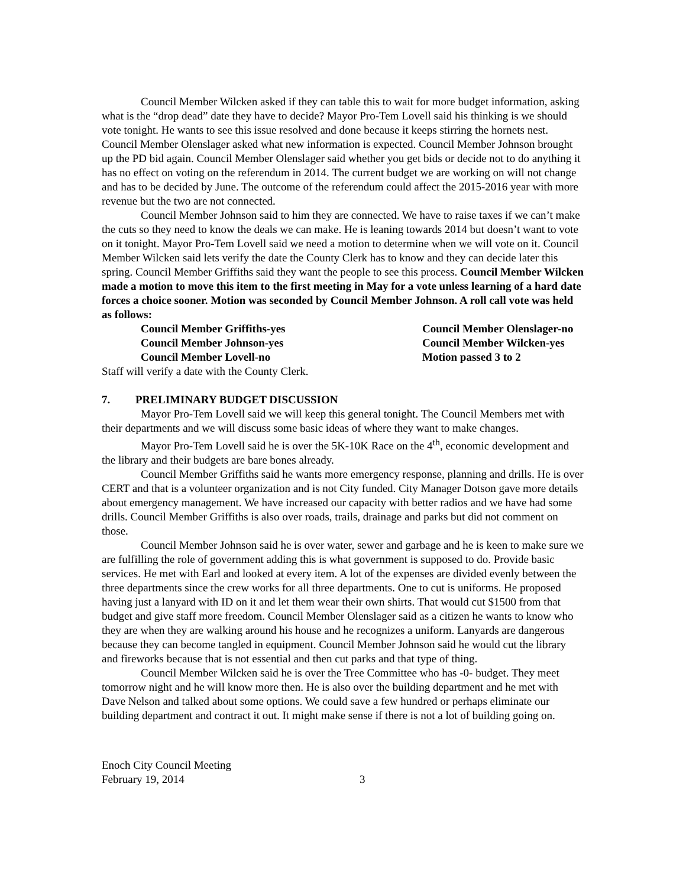Council Member Wilcken asked if they can table this to wait for more budget information, asking what is the “drop dead” date they have to decide? Mayor Pro-Tem Lovell said his thinking is we should vote tonight. He wants to see this issue resolved and done because it keeps stirring the hornets nest. Council Member Olenslager asked what new information is expected. Council Member Johnson brought up the PD bid again. Council Member Olenslager said whether you get bids or decide not to do anything it has no effect on voting on the referendum in 2014. The current budget we are working on will not change and has to be decided by June. The outcome of the referendum could affect the 2015-2016 year with more revenue but the two are not connected.
Council Member Johnson said to him they are connected. We have to raise taxes if we can’t make the cuts so they need to know the deals we can make. He is leaning towards 2014 but doesn’t want to vote on it tonight. Mayor Pro-Tem Lovell said we need a motion to determine when we will vote on it. Council Member Wilcken said lets verify the date the County Clerk has to know and they can decide later this spring. Council Member Griffiths said they want the people to see this process. Council Member Wilcken made a motion to move this item to the first meeting in May for a vote unless learning of a hard date forces a choice sooner. Motion was seconded by Council Member Johnson. A roll call vote was held as follows:
Council Member Griffiths-yes
Council Member Olenslager-no
Council Member Johnson-yes
Council Member Wilcken-yes
Council Member Lovell-no
Motion passed 3 to 2
Staff will verify a date with the County Clerk.
7. PRELIMINARY BUDGET DISCUSSION
Mayor Pro-Tem Lovell said we will keep this general tonight. The Council Members met with their departments and we will discuss some basic ideas of where they want to make changes.
Mayor Pro-Tem Lovell said he is over the 5K-10K Race on the 4<sup>th</sup>, economic development and the library and their budgets are bare bones already.
Council Member Griffiths said he wants more emergency response, planning and drills. He is over CERT and that is a volunteer organization and is not City funded. City Manager Dotson gave more details about emergency management. We have increased our capacity with better radios and we have had some drills. Council Member Griffiths is also over roads, trails, drainage and parks but did not comment on those.
Council Member Johnson said he is over water, sewer and garbage and he is keen to make sure we are fulfilling the role of government adding this is what government is supposed to do. Provide basic services. He met with Earl and looked at every item. A lot of the expenses are divided evenly between the three departments since the crew works for all three departments. One to cut is uniforms. He proposed having just a lanyard with ID on it and let them wear their own shirts. That would cut $1500 from that budget and give staff more freedom. Council Member Olenslager said as a citizen he wants to know who they are when they are walking around his house and he recognizes a uniform. Lanyards are dangerous because they can become tangled in equipment. Council Member Johnson said he would cut the library and fireworks because that is not essential and then cut parks and that type of thing.
Council Member Wilcken said he is over the Tree Committee who has -0- budget. They meet tomorrow night and he will know more then. He is also over the building department and he met with Dave Nelson and talked about some options. We could save a few hundred or perhaps eliminate our building department and contract it out. It might make sense if there is not a lot of building going on.
Enoch City Council Meeting
February 19, 2014 3